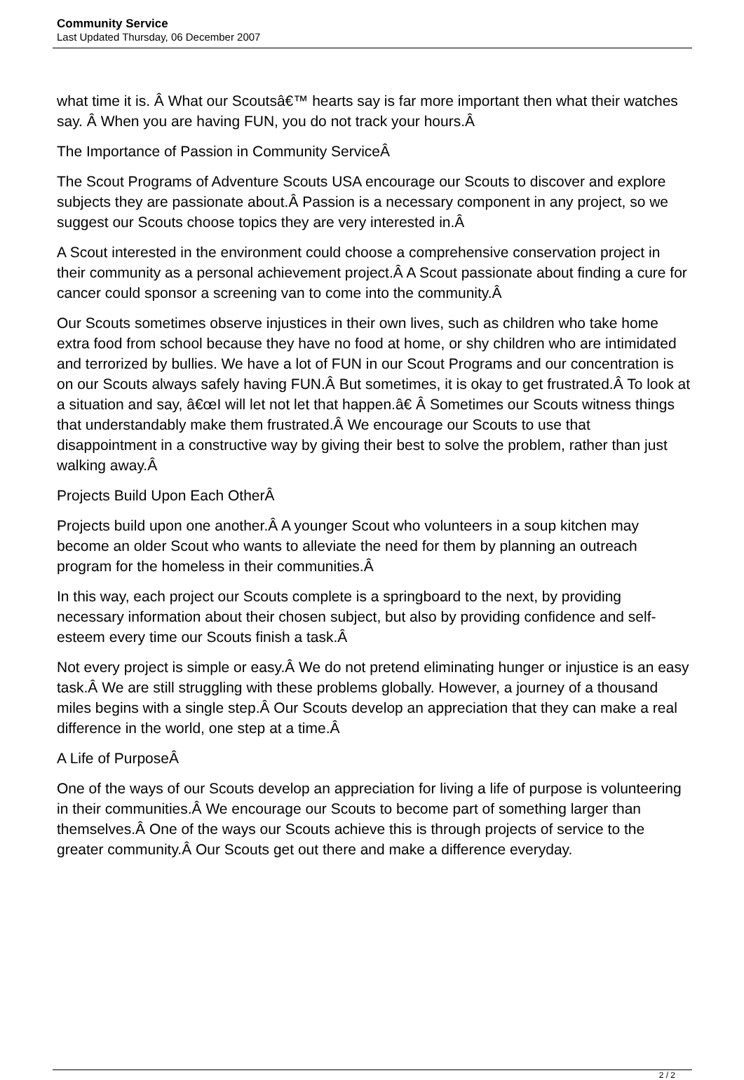Community Service
Last Updated Thursday, 06 December 2007
what time it is. Â What our Scoutsâ€™ hearts say is far more important then what their watches say. Â When you are having FUN, you do not track your hours.Â
The Importance of Passion in Community ServiceÂ
The Scout Programs of Adventure Scouts USA encourage our Scouts to discover and explore subjects they are passionate about.Â Passion is a necessary component in any project, so we suggest our Scouts choose topics they are very interested in.Â
A Scout interested in the environment could choose a comprehensive conservation project in their community as a personal achievement project.Â A Scout passionate about finding a cure for cancer could sponsor a screening van to come into the community.Â
Our Scouts sometimes observe injustices in their own lives, such as children who take home extra food from school because they have no food at home, or shy children who are intimidated and terrorized by bullies. We have a lot of FUN in our Scout Programs and our concentration is on our Scouts always safely having FUN.Â But sometimes, it is okay to get frustrated.Â To look at a situation and say, â€œI will let not let that happen.â€ Â Sometimes our Scouts witness things that understandably make them frustrated.Â We encourage our Scouts to use that disappointment in a constructive way by giving their best to solve the problem, rather than just walking away.Â
Projects Build Upon Each OtherÂ
Projects build upon one another.Â A younger Scout who volunteers in a soup kitchen may become an older Scout who wants to alleviate the need for them by planning an outreach program for the homeless in their communities.Â
In this way, each project our Scouts complete is a springboard to the next, by providing necessary information about their chosen subject, but also by providing confidence and self-esteem every time our Scouts finish a task.Â
Not every project is simple or easy.Â We do not pretend eliminating hunger or injustice is an easy task.Â We are still struggling with these problems globally. However, a journey of a thousand miles begins with a single step.Â Our Scouts develop an appreciation that they can make a real difference in the world, one step at a time.Â
A Life of PurposeÂ
One of the ways of our Scouts develop an appreciation for living a life of purpose is volunteering in their communities.Â We encourage our Scouts to become part of something larger than themselves.Â One of the ways our Scouts achieve this is through projects of service to the greater community.Â Our Scouts get out there and make a difference everyday.
2 / 2